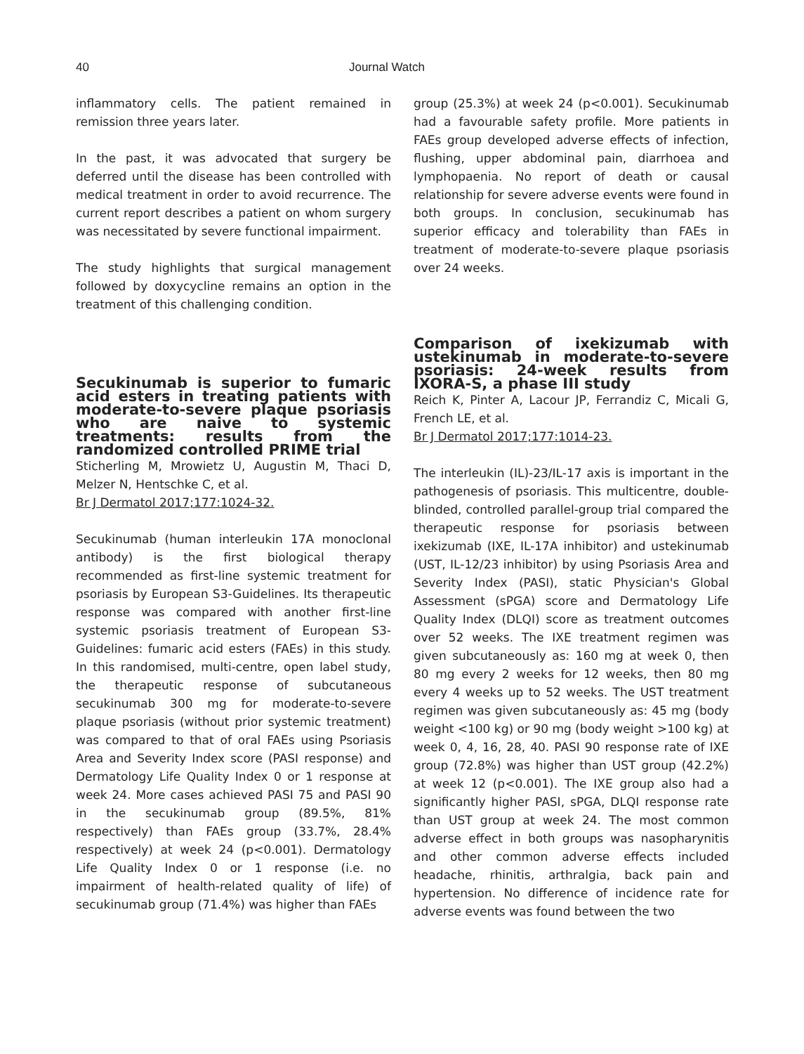40 Journal Watch
inflammatory cells. The patient remained in remission three years later.
In the past, it was advocated that surgery be deferred until the disease has been controlled with medical treatment in order to avoid recurrence. The current report describes a patient on whom surgery was necessitated by severe functional impairment.
The study highlights that surgical management followed by doxycycline remains an option in the treatment of this challenging condition.
Secukinumab is superior to fumaric acid esters in treating patients with moderate-to-severe plaque psoriasis who are naive to systemic treatments: results from the randomized controlled PRIME trial
Sticherling M, Mrowietz U, Augustin M, Thaci D, Melzer N, Hentschke C, et al.
Br J Dermatol 2017;177:1024-32.
Secukinumab (human interleukin 17A monoclonal antibody) is the first biological therapy recommended as first-line systemic treatment for psoriasis by European S3-Guidelines. Its therapeutic response was compared with another first-line systemic psoriasis treatment of European S3-Guidelines: fumaric acid esters (FAEs) in this study. In this randomised, multi-centre, open label study, the therapeutic response of subcutaneous secukinumab 300 mg for moderate-to-severe plaque psoriasis (without prior systemic treatment) was compared to that of oral FAEs using Psoriasis Area and Severity Index score (PASI response) and Dermatology Life Quality Index 0 or 1 response at week 24. More cases achieved PASI 75 and PASI 90 in the secukinumab group (89.5%, 81% respectively) than FAEs group (33.7%, 28.4% respectively) at week 24 (p<0.001). Dermatology Life Quality Index 0 or 1 response (i.e. no impairment of health-related quality of life) of secukinumab group (71.4%) was higher than FAEs
group (25.3%) at week 24 (p<0.001). Secukinumab had a favourable safety profile. More patients in FAEs group developed adverse effects of infection, flushing, upper abdominal pain, diarrhoea and lymphopaenia. No report of death or causal relationship for severe adverse events were found in both groups. In conclusion, secukinumab has superior efficacy and tolerability than FAEs in treatment of moderate-to-severe plaque psoriasis over 24 weeks.
Comparison of ixekizumab with ustekinumab in moderate-to-severe psoriasis: 24-week results from IXORA-S, a phase III study
Reich K, Pinter A, Lacour JP, Ferrandiz C, Micali G, French LE, et al.
Br J Dermatol 2017;177:1014-23.
The interleukin (IL)-23/IL-17 axis is important in the pathogenesis of psoriasis. This multicentre, double-blinded, controlled parallel-group trial compared the therapeutic response for psoriasis between ixekizumab (IXE, IL-17A inhibitor) and ustekinumab (UST, IL-12/23 inhibitor) by using Psoriasis Area and Severity Index (PASI), static Physician's Global Assessment (sPGA) score and Dermatology Life Quality Index (DLQI) score as treatment outcomes over 52 weeks. The IXE treatment regimen was given subcutaneously as: 160 mg at week 0, then 80 mg every 2 weeks for 12 weeks, then 80 mg every 4 weeks up to 52 weeks. The UST treatment regimen was given subcutaneously as: 45 mg (body weight <100 kg) or 90 mg (body weight >100 kg) at week 0, 4, 16, 28, 40. PASI 90 response rate of IXE group (72.8%) was higher than UST group (42.2%) at week 12 (p<0.001). The IXE group also had a significantly higher PASI, sPGA, DLQI response rate than UST group at week 24. The most common adverse effect in both groups was nasopharynitis and other common adverse effects included headache, rhinitis, arthralgia, back pain and hypertension. No difference of incidence rate for adverse events was found between the two